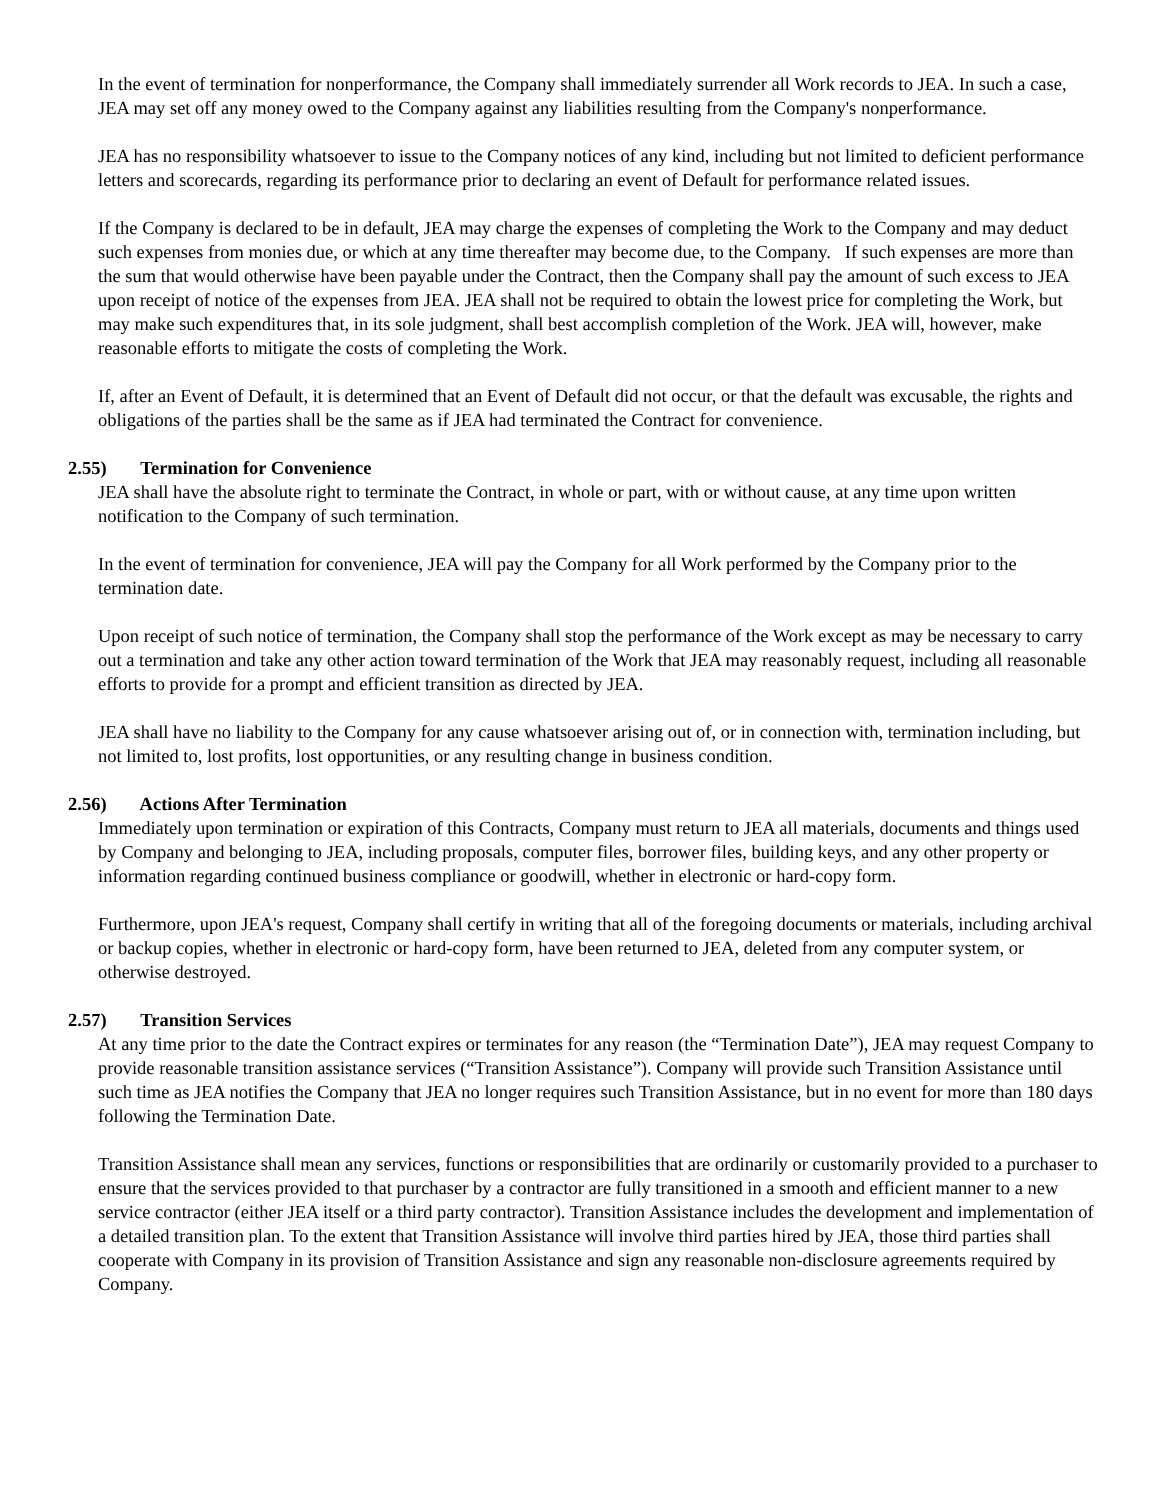In the event of termination for nonperformance, the Company shall immediately surrender all Work records to JEA. In such a case, JEA may set off any money owed to the Company against any liabilities resulting from the Company's nonperformance.
JEA has no responsibility whatsoever to issue to the Company notices of any kind, including but not limited to deficient performance letters and scorecards, regarding its performance prior to declaring an event of Default for performance related issues.
If the Company is declared to be in default, JEA may charge the expenses of completing the Work to the Company and may deduct such expenses from monies due, or which at any time thereafter may become due, to the Company. If such expenses are more than the sum that would otherwise have been payable under the Contract, then the Company shall pay the amount of such excess to JEA upon receipt of notice of the expenses from JEA. JEA shall not be required to obtain the lowest price for completing the Work, but may make such expenditures that, in its sole judgment, shall best accomplish completion of the Work. JEA will, however, make reasonable efforts to mitigate the costs of completing the Work.
If, after an Event of Default, it is determined that an Event of Default did not occur, or that the default was excusable, the rights and obligations of the parties shall be the same as if JEA had terminated the Contract for convenience.
2.55) Termination for Convenience
JEA shall have the absolute right to terminate the Contract, in whole or part, with or without cause, at any time upon written notification to the Company of such termination.
In the event of termination for convenience, JEA will pay the Company for all Work performed by the Company prior to the termination date.
Upon receipt of such notice of termination, the Company shall stop the performance of the Work except as may be necessary to carry out a termination and take any other action toward termination of the Work that JEA may reasonably request, including all reasonable efforts to provide for a prompt and efficient transition as directed by JEA.
JEA shall have no liability to the Company for any cause whatsoever arising out of, or in connection with, termination including, but not limited to, lost profits, lost opportunities, or any resulting change in business condition.
2.56) Actions After Termination
Immediately upon termination or expiration of this Contracts, Company must return to JEA all materials, documents and things used by Company and belonging to JEA, including proposals, computer files, borrower files, building keys, and any other property or information regarding continued business compliance or goodwill, whether in electronic or hard-copy form.
Furthermore, upon JEA's request, Company shall certify in writing that all of the foregoing documents or materials, including archival or backup copies, whether in electronic or hard-copy form, have been returned to JEA, deleted from any computer system, or otherwise destroyed.
2.57) Transition Services
At any time prior to the date the Contract expires or terminates for any reason (the “Termination Date”), JEA may request Company to provide reasonable transition assistance services (“Transition Assistance”). Company will provide such Transition Assistance until such time as JEA notifies the Company that JEA no longer requires such Transition Assistance, but in no event for more than 180 days following the Termination Date.
Transition Assistance shall mean any services, functions or responsibilities that are ordinarily or customarily provided to a purchaser to ensure that the services provided to that purchaser by a contractor are fully transitioned in a smooth and efficient manner to a new service contractor (either JEA itself or a third party contractor). Transition Assistance includes the development and implementation of a detailed transition plan. To the extent that Transition Assistance will involve third parties hired by JEA, those third parties shall cooperate with Company in its provision of Transition Assistance and sign any reasonable non-disclosure agreements required by Company.